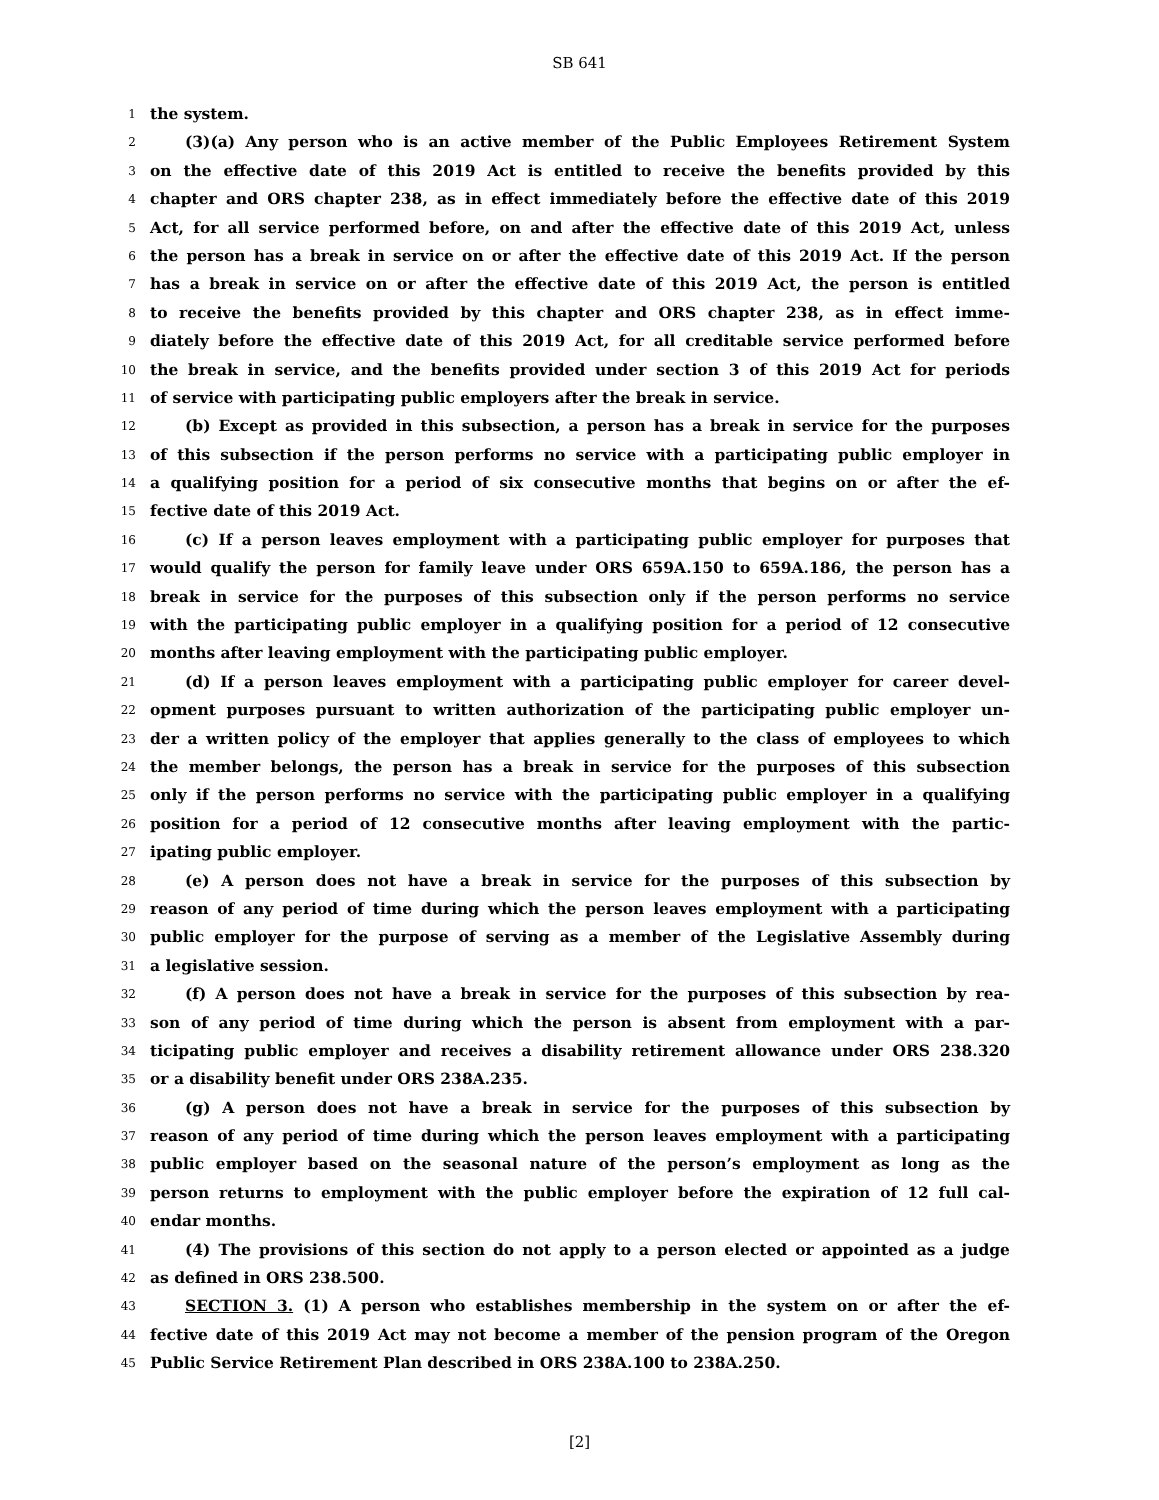SB 641
1 the system.
2 (3)(a) Any person who is an active member of the Public Employees Retirement System
3 on the effective date of this 2019 Act is entitled to receive the benefits provided by this
4 chapter and ORS chapter 238, as in effect immediately before the effective date of this 2019
5 Act, for all service performed before, on and after the effective date of this 2019 Act, unless
6 the person has a break in service on or after the effective date of this 2019 Act. If the person
7 has a break in service on or after the effective date of this 2019 Act, the person is entitled
8 to receive the benefits provided by this chapter and ORS chapter 238, as in effect imme-
9 diately before the effective date of this 2019 Act, for all creditable service performed before
10 the break in service, and the benefits provided under section 3 of this 2019 Act for periods
11 of service with participating public employers after the break in service.
12 (b) Except as provided in this subsection, a person has a break in service for the purposes
13 of this subsection if the person performs no service with a participating public employer in
14 a qualifying position for a period of six consecutive months that begins on or after the ef-
15 fective date of this 2019 Act.
16 (c) If a person leaves employment with a participating public employer for purposes that
17 would qualify the person for family leave under ORS 659A.150 to 659A.186, the person has a
18 break in service for the purposes of this subsection only if the person performs no service
19 with the participating public employer in a qualifying position for a period of 12 consecutive
20 months after leaving employment with the participating public employer.
21 (d) If a person leaves employment with a participating public employer for career devel-
22 opment purposes pursuant to written authorization of the participating public employer un-
23 der a written policy of the employer that applies generally to the class of employees to which
24 the member belongs, the person has a break in service for the purposes of this subsection
25 only if the person performs no service with the participating public employer in a qualifying
26 position for a period of 12 consecutive months after leaving employment with the partic-
27 ipating public employer.
28 (e) A person does not have a break in service for the purposes of this subsection by
29 reason of any period of time during which the person leaves employment with a participating
30 public employer for the purpose of serving as a member of the Legislative Assembly during
31 a legislative session.
32 (f) A person does not have a break in service for the purposes of this subsection by rea-
33 son of any period of time during which the person is absent from employment with a par-
34 ticipating public employer and receives a disability retirement allowance under ORS 238.320
35 or a disability benefit under ORS 238A.235.
36 (g) A person does not have a break in service for the purposes of this subsection by
37 reason of any period of time during which the person leaves employment with a participating
38 public employer based on the seasonal nature of the person’s employment as long as the
39 person returns to employment with the public employer before the expiration of 12 full cal-
40 endar months.
41 (4) The provisions of this section do not apply to a person elected or appointed as a judge
42 as defined in ORS 238.500.
43 SECTION 3. (1) A person who establishes membership in the system on or after the ef-
44 fective date of this 2019 Act may not become a member of the pension program of the Oregon
45 Public Service Retirement Plan described in ORS 238A.100 to 238A.250.
[2]